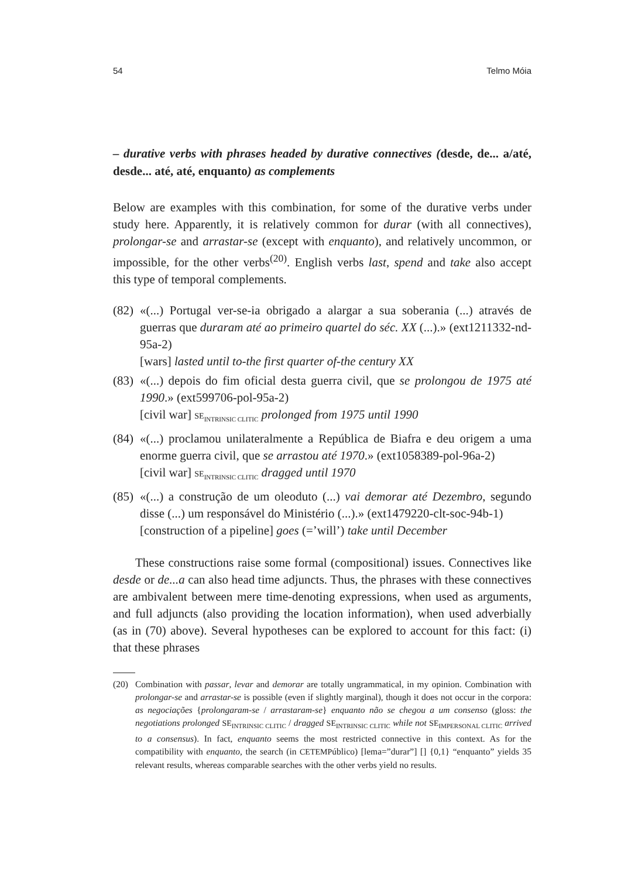54 Telmo Móia
– durative verbs with phrases headed by durative connectives (desde, de... a/até, desde... até, até, enquanto) as complements
Below are examples with this combination, for some of the durative verbs under study here. Apparently, it is relatively common for durar (with all connectives), prolongar-se and arrastar-se (except with enquanto), and relatively uncommon, or impossible, for the other verbs<sup>(20)</sup>. English verbs last, spend and take also accept this type of temporal complements.
(82)
«(...) Portugal ver-se-ia obrigado a alargar a sua soberania (...) através de guerras que duraram até ao primeiro quartel do séc. XX (...).» (ext1211332-nd-95a-2)
[wars] lasted until to-the first quarter of-the century XX
(83)
«(...) depois do fim oficial desta guerra civil, que se prolongou de 1975 até 1990.» (ext599706-pol-95a-2)
[civil war] SE<sub>INTRINSIC CLITIC</sub> prolonged from 1975 until 1990
(84)
«(...) proclamou unilateralmente a República de Biafra e deu origem a uma enorme guerra civil, que se arrastou até 1970.» (ext1058389-pol-96a-2)
[civil war] SE<sub>INTRINSIC CLITIC</sub> dragged until 1970
(85)
«(...) a construção de um oleoduto (...) vai demorar até Dezembro, segundo disse (...) um responsável do Ministério (...).» (ext1479220-clt-soc-94b-1)
[construction of a pipeline] goes (=’will’) take until December
These constructions raise some formal (compositional) issues. Connectives like desde or de...a can also head time adjuncts. Thus, the phrases with these connectives are ambivalent between mere time-denoting expressions, when used as arguments, and full adjuncts (also providing the location information), when used adverbially (as in (70) above). Several hypotheses can be explored to account for this fact: (i) that these phrases
(20) Combination with passar, levar and demorar are totally ungrammatical, in my opinion. Combination with prolongar-se and arrastar-se is possible (even if slightly marginal), though it does not occur in the corpora: as negociações {prolongaram-se / arrastaram-se} enquanto não se chegou a um consenso (gloss: the negotiations prolonged SE<sub>INTRINSIC CLITIC</sub> / dragged SE<sub>INTRINSIC CLITIC</sub> while not SE<sub>IMPERSONAL CLITIC</sub> arrived to a consensus). In fact, enquanto seems the most restricted connective in this context. As for the compatibility with enquanto, the search (in CETEMPúblico) [lema=”durar”] [] {0,1} “enquanto” yields 35 relevant results, whereas comparable searches with the other verbs yield no results.